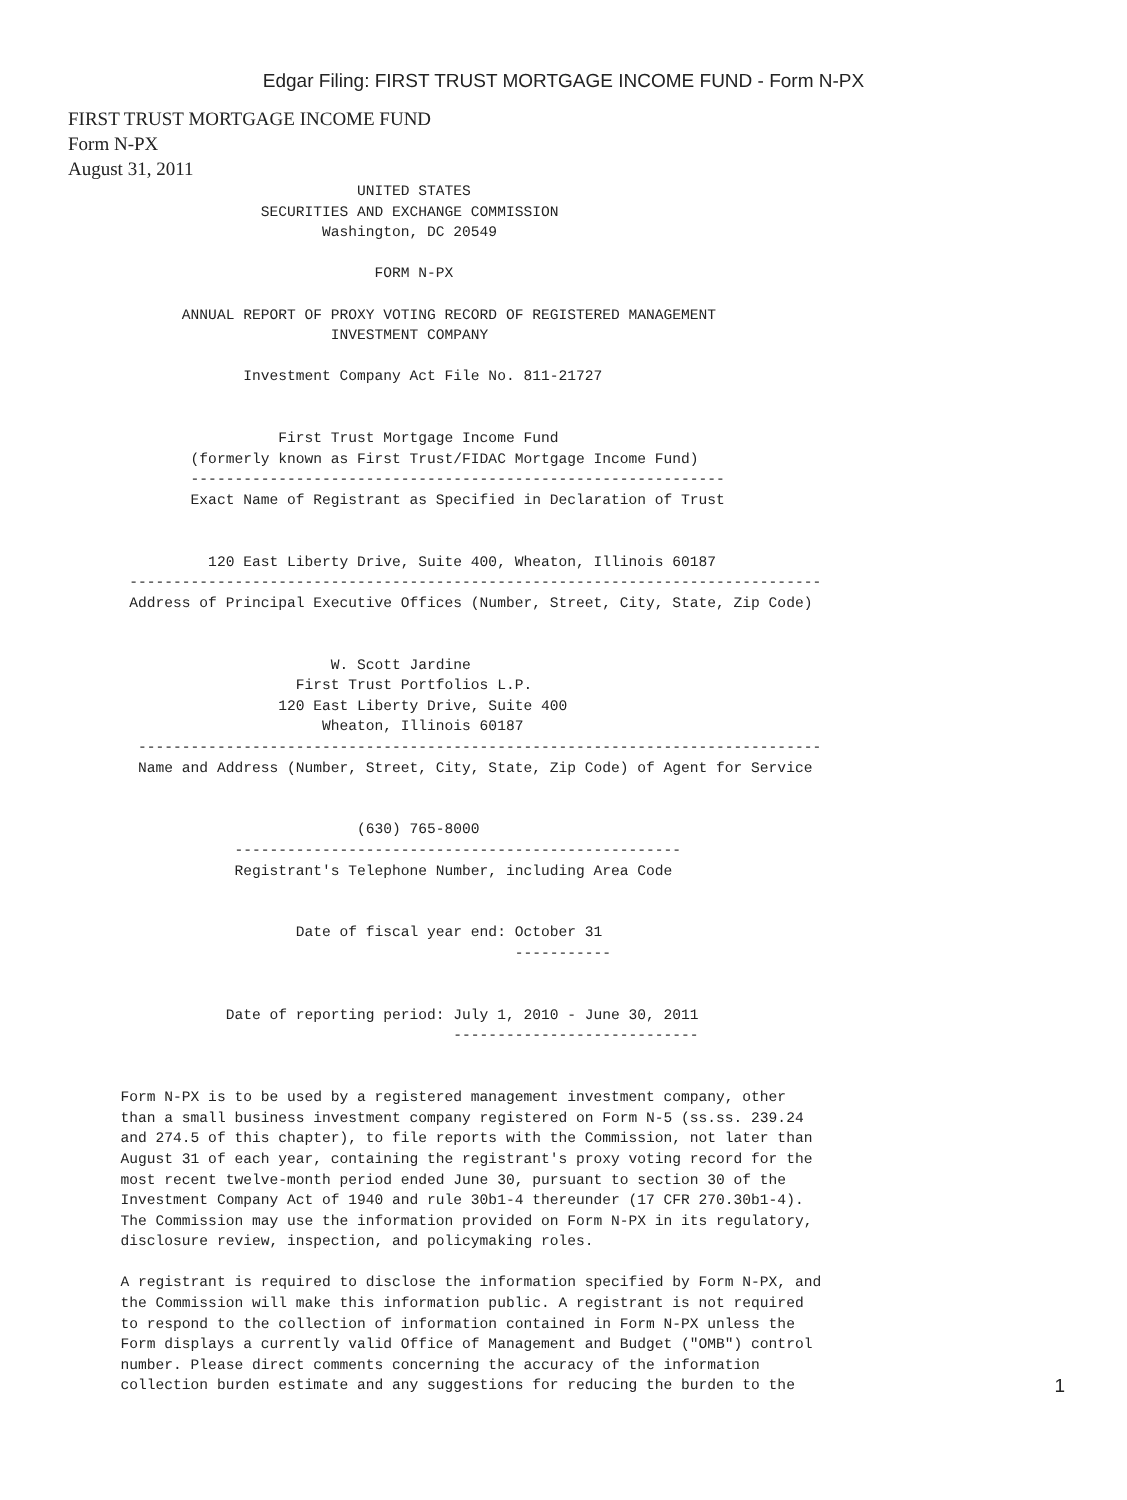Edgar Filing: FIRST TRUST MORTGAGE INCOME FUND - Form N-PX
FIRST TRUST MORTGAGE INCOME FUND
Form N-PX
August 31, 2011
                                 UNITED STATES
                      SECURITIES AND EXCHANGE COMMISSION
                             Washington, DC 20549

                                   FORM N-PX

             ANNUAL REPORT OF PROXY VOTING RECORD OF REGISTERED MANAGEMENT
                              INVESTMENT COMPANY

                    Investment Company Act File No. 811-21727


                        First Trust Mortgage Income Fund
              (formerly known as First Trust/FIDAC Mortgage Income Fund)
              -------------------------------------------------------------
              Exact Name of Registrant as Specified in Declaration of Trust


                120 East Liberty Drive, Suite 400, Wheaton, Illinois 60187
       -------------------------------------------------------------------------------
       Address of Principal Executive Offices (Number, Street, City, State, Zip Code)


                              W. Scott Jardine
                          First Trust Portfolios L.P.
                        120 East Liberty Drive, Suite 400
                             Wheaton, Illinois 60187
        ------------------------------------------------------------------------------
        Name and Address (Number, Street, City, State, Zip Code) of Agent for Service


                                 (630) 765-8000
                   ---------------------------------------------------
                   Registrant's Telephone Number, including Area Code


                          Date of fiscal year end: October 31
                                                   -----------


                  Date of reporting period: July 1, 2010 - June 30, 2011
                                            ----------------------------


      Form N-PX is to be used by a registered management investment company, other
      than a small business investment company registered on Form N-5 (ss.ss. 239.24
      and 274.5 of this chapter), to file reports with the Commission, not later than
      August 31 of each year, containing the registrant's proxy voting record for the
      most recent twelve-month period ended June 30, pursuant to section 30 of the
      Investment Company Act of 1940 and rule 30b1-4 thereunder (17 CFR 270.30b1-4).
      The Commission may use the information provided on Form N-PX in its regulatory,
      disclosure review, inspection, and policymaking roles.

      A registrant is required to disclose the information specified by Form N-PX, and
      the Commission will make this information public. A registrant is not required
      to respond to the collection of information contained in Form N-PX unless the
      Form displays a currently valid Office of Management and Budget ("OMB") control
      number. Please direct comments concerning the accuracy of the information
      collection burden estimate and any suggestions for reducing the burden to the
1